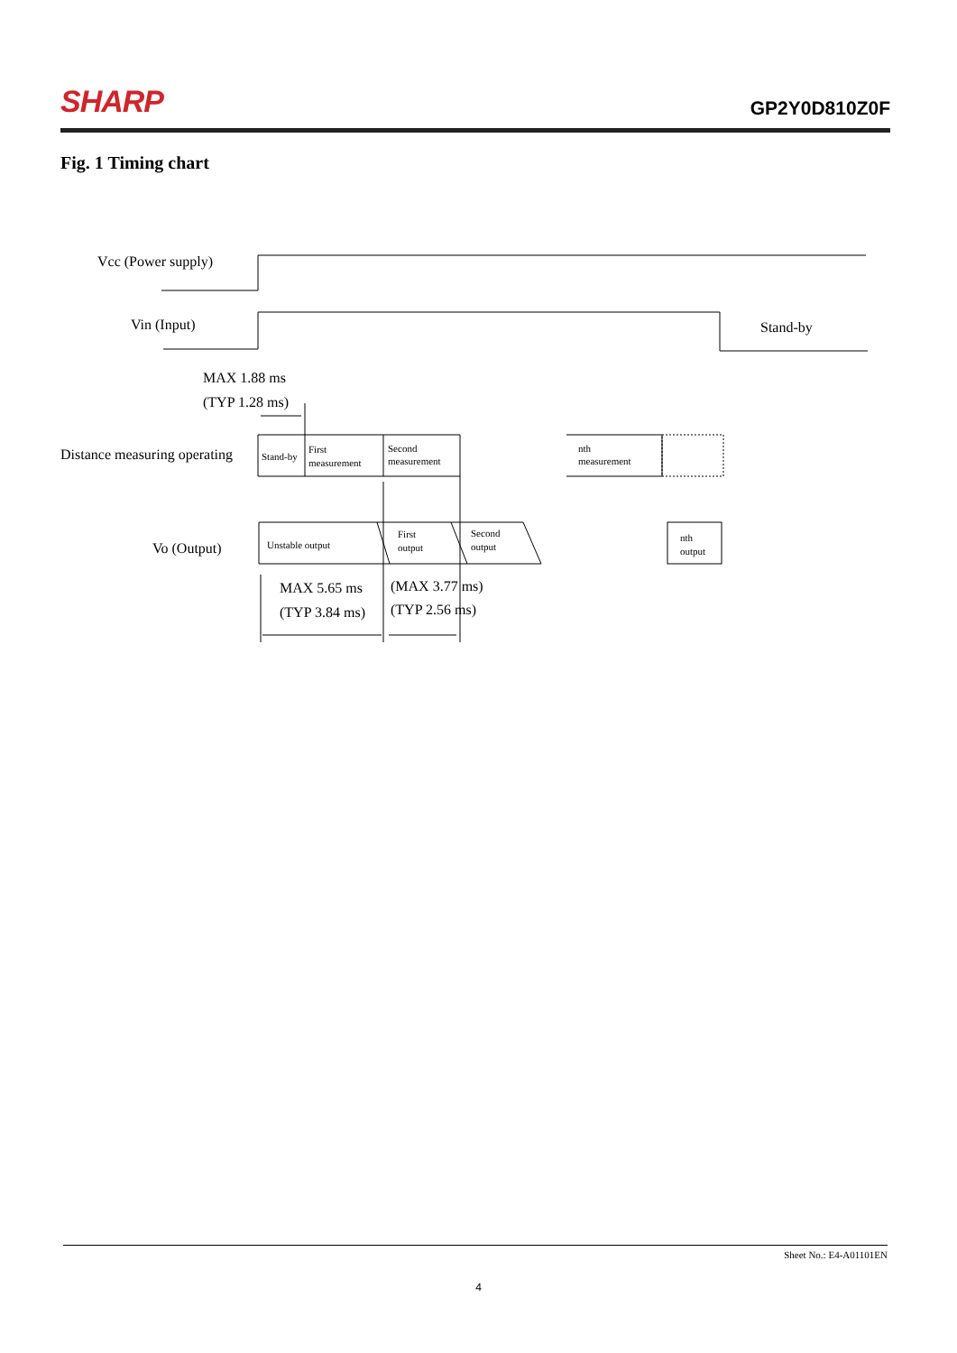SHARP
GP2Y0D810Z0F
Fig. 1 Timing chart
Vcc (Power supply)
Vin (Input)
Stand-by
MAX 1.88 ms
(TYP 1.28 ms)
Distance measuring operating
Stand-by
First
measurement
Second
measurement
nth
measurement
Vo (Output)
Unstable output
First
output
Second
output
nth
output
MAX 5.65 ms
(TYP 3.84 ms)
(MAX 3.77 ms)
(TYP 2.56 ms)
Sheet No.: E4-A01101EN
4